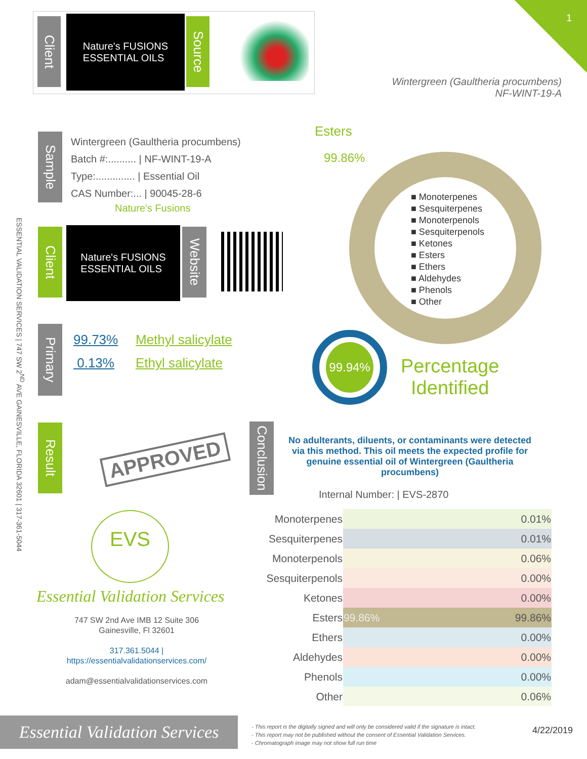1
Client
Nature's FUSIONS
ESSENTIAL OILS
Source
Wintergreen (Gaultheria procumbens)
NF-WINT-19-A
Sample
Wintergreen (Gaultheria procumbens)
Batch #:.......... | NF-WINT-19-A
Type:.............. | Essential Oil
CAS Number:... | 90045-28-6
Nature's Fusions
Client
Nature's FUSIONS
ESSENTIAL OILS
Website
Primary
99.73%
0.13%
Methyl salicylate
Ethyl salicylate
Esters
99.86%
■ Monoterpenes
■ Sesquiterpenes
■ Monoterpenols
■ Sesquiterpenols
■ Ketones
■ Esters
■ Ethers
■ Aldehydes
■ Phenols
■ Other
99.94%
Percentage
Identified
Result
APPROVED
Conclusion
No adulterants, diluents, or contaminants were detected via this method. This oil meets the expected profile for genuine essential oil of Wintergreen (Gaultheria procumbens)
Internal Number: | EVS-2870
EVS
Essential Validation Services
747 SW 2nd Ave IMB 12 Suite 306
Gainesville, Fl 32601
317.361.5044 |
https://essentialvalidationservices.com/
adam@essentialvalidationservices.com
| Monoterpenes | 0.01% |
| Sesquiterpenes | 0.01% |
| Monoterpenols | 0.06% |
| Sesquiterpenols | 0.00% |
| Ketones | 0.00% |
| Esters | 99.86% 99.86% |
| Ethers | 0.00% |
| Aldehydes | 0.00% |
| Phenols | 0.00% |
| Other | 0.06% |
ESSENTIAL VALIDATION SERVICES | 747 SW 2<sup>ND</sup> AVE GAINESVILLE, FLORIDA 32601 | 317-361-5044
Essential Validation Services
- This report is the digitally signed and will only be considered valid if the signature is intact.
- This report may not be published without the consent of Essential Validation Services.
- Chromatograph image may not show full run time
4/22/2019